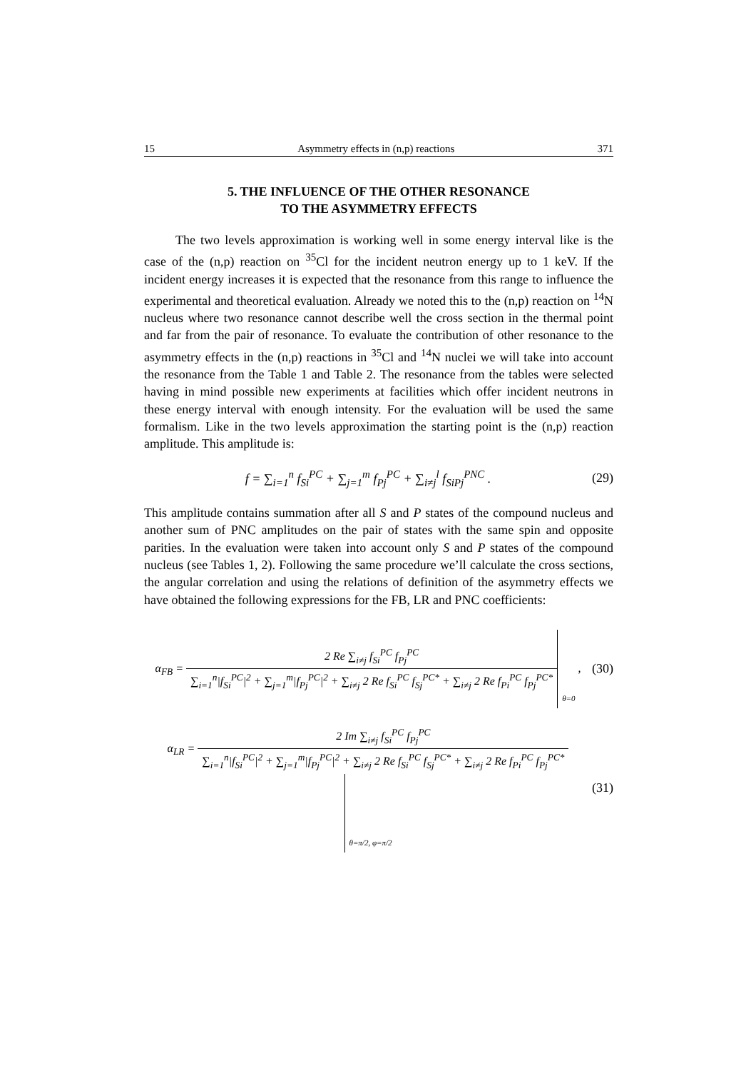15 Asymmetry effects in (n,p) reactions 371
5. THE INFLUENCE OF THE OTHER RESONANCE
TO THE ASYMMETRY EFFECTS
The two levels approximation is working well in some energy interval like is the case of the (n,p) reaction on <sup>35</sup>Cl for the incident neutron energy up to 1 keV. If the incident energy increases it is expected that the resonance from this range to influence the experimental and theoretical evaluation. Already we noted this to the (n,p) reaction on <sup>14</sup>N nucleus where two resonance cannot describe well the cross section in the thermal point and far from the pair of resonance. To evaluate the contribution of other resonance to the asymmetry effects in the (n,p) reactions in <sup>35</sup>Cl and <sup>14</sup>N nuclei we will take into account the resonance from the Table 1 and Table 2. The resonance from the tables were selected having in mind possible new experiments at facilities which offer incident neutrons in these energy interval with enough intensity. For the evaluation will be used the same formalism. Like in the two levels approximation the starting point is the (n,p) reaction amplitude. This amplitude is:
f = ∑<sub>i=1</sub><sup>n</sup> f<sub>Si</sub><sup>PC</sup> + ∑<sub>j=1</sub><sup>m</sup> f<sub>Pj</sub><sup>PC</sup> + ∑<sub>i≠j</sub><sup>l</sup> f<sub>SiPj</sub><sup>PNC</sup> . (29)
This amplitude contains summation after all S and P states of the compound nucleus and another sum of PNC amplitudes on the pair of states with the same spin and opposite parities. In the evaluation were taken into account only S and P states of the compound nucleus (see Tables 1, 2). Following the same procedure we’ll calculate the cross sections, the angular correlation and using the relations of definition of the asymmetry effects we have obtained the following expressions for the FB, LR and PNC coefficients:
α<sub>FB</sub> =
2 Re ∑<sub>i≠j</sub> f<sub>Si</sub><sup>PC</sup> f<sub>Pj</sub><sup>PC</sup>
∑<sub>i=1</sub><sup>n</sup>|f<sub>Si</sub><sup>PC</sup>|<sup>2</sup> + ∑<sub>j=1</sub><sup>m</sup>|f<sub>Pj</sub><sup>PC</sup>|<sup>2</sup> + ∑<sub>i≠j</sub> 2 Re f<sub>Si</sub><sup>PC</sup> f<sub>Sj</sub><sup>PC*</sup> + ∑<sub>i≠j</sub> 2 Re f<sub>Pi</sub><sup>PC</sup> f<sub>Pj</sub><sup>PC*</sup>
θ=0 , (30)
α<sub>LR</sub> =
2 Im ∑<sub>i≠j</sub> f<sub>Si</sub><sup>PC</sup> f<sub>Pj</sub><sup>PC</sup>
∑<sub>i=1</sub><sup>n</sup>|f<sub>Si</sub><sup>PC</sup>|<sup>2</sup> + ∑<sub>j=1</sub><sup>m</sup>|f<sub>Pj</sub><sup>PC</sup>|<sup>2</sup> + ∑<sub>i≠j</sub> 2 Re f<sub>Si</sub><sup>PC</sup> f<sub>Sj</sub><sup>PC*</sup> + ∑<sub>i≠j</sub> 2 Re f<sub>Pi</sub><sup>PC</sup> f<sub>Pj</sub><sup>PC*</sup>
θ=π/2, φ=π/2 (31)